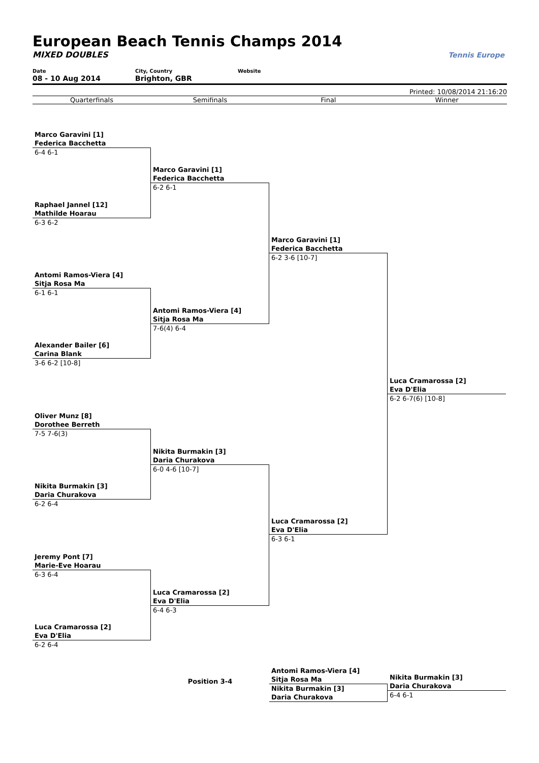European Beach Tennis Champs 2014
MIXED DOUBLES
Tennis Europe
Date
08 - 10 Aug 2014
City, Country
Brighton, GBR
Website
Printed: 10/08/2014 21:16:20
Quarterfinals Semifinals Final Winner
Marco Garavini [1]
Federica Bacchetta
6-4 6-1
Raphael Jannel [12]
Mathilde Hoarau
6-3 6-2
Antomi Ramos-Viera [4]
Sitja Rosa Ma
6-1 6-1
Alexander Bailer [6]
Carina Blank
3-6 6-2 [10-8]
Oliver Munz [8]
Dorothee Berreth
7-5 7-6(3)
Nikita Burmakin [3]
Daria Churakova
6-2 6-4
Jeremy Pont [7]
Marie-Eve Hoarau
6-3 6-4
Luca Cramarossa [2]
Eva D'Elia
6-2 6-4
Marco Garavini [1]
Federica Bacchetta
6-2 6-1
Antomi Ramos-Viera [4]
Sitja Rosa Ma
7-6(4) 6-4
Nikita Burmakin [3]
Daria Churakova
6-0 4-6 [10-7]
Luca Cramarossa [2]
Eva D'Elia
6-4 6-3
Marco Garavini [1]
Federica Bacchetta
6-2 3-6 [10-7]
Luca Cramarossa [2]
Eva D'Elia
6-3 6-1
Luca Cramarossa [2]
Eva D'Elia
6-2 6-7(6) [10-8]
Position 3-4
Antomi Ramos-Viera [4]
Sitja Rosa Ma
Nikita Burmakin [3]
Daria Churakova
Nikita Burmakin [3]
Daria Churakova
6-4 6-1